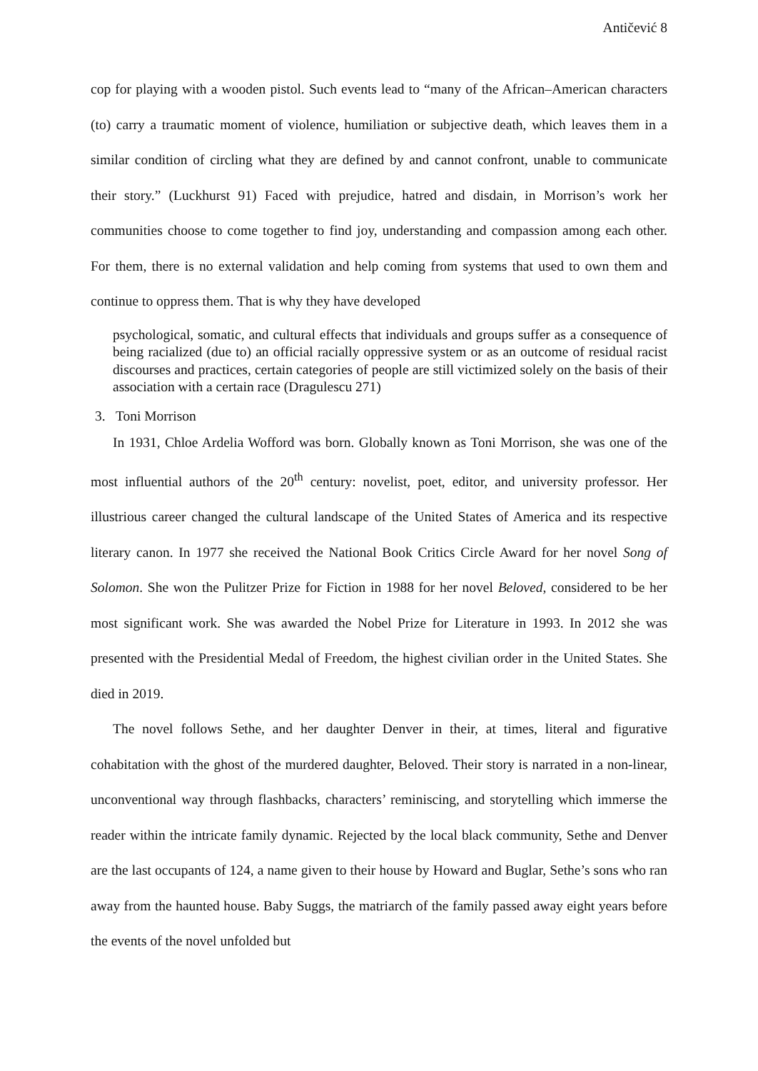Antičević 8
cop for playing with a wooden pistol. Such events lead to “many of the African–American characters (to) carry a traumatic moment of violence, humiliation or subjective death, which leaves them in a similar condition of circling what they are defined by and cannot confront, unable to communicate their story.” (Luckhurst 91) Faced with prejudice, hatred and disdain, in Morrison’s work her communities choose to come together to find joy, understanding and compassion among each other. For them, there is no external validation and help coming from systems that used to own them and continue to oppress them. That is why they have developed
psychological, somatic, and cultural effects that individuals and groups suffer as a consequence of being racialized (due to) an official racially oppressive system or as an outcome of residual racist discourses and practices, certain categories of people are still victimized solely on the basis of their association with a certain race (Dragulescu 271)
3. Toni Morrison
In 1931, Chloe Ardelia Wofford was born. Globally known as Toni Morrison, she was one of the most influential authors of the 20<sup>th</sup> century: novelist, poet, editor, and university professor. Her illustrious career changed the cultural landscape of the United States of America and its respective literary canon. In 1977 she received the National Book Critics Circle Award for her novel Song of Solomon. She won the Pulitzer Prize for Fiction in 1988 for her novel Beloved, considered to be her most significant work. She was awarded the Nobel Prize for Literature in 1993. In 2012 she was presented with the Presidential Medal of Freedom, the highest civilian order in the United States. She died in 2019.
The novel follows Sethe, and her daughter Denver in their, at times, literal and figurative cohabitation with the ghost of the murdered daughter, Beloved. Their story is narrated in a non-linear, unconventional way through flashbacks, characters’ reminiscing, and storytelling which immerse the reader within the intricate family dynamic. Rejected by the local black community, Sethe and Denver are the last occupants of 124, a name given to their house by Howard and Buglar, Sethe’s sons who ran away from the haunted house. Baby Suggs, the matriarch of the family passed away eight years before the events of the novel unfolded but